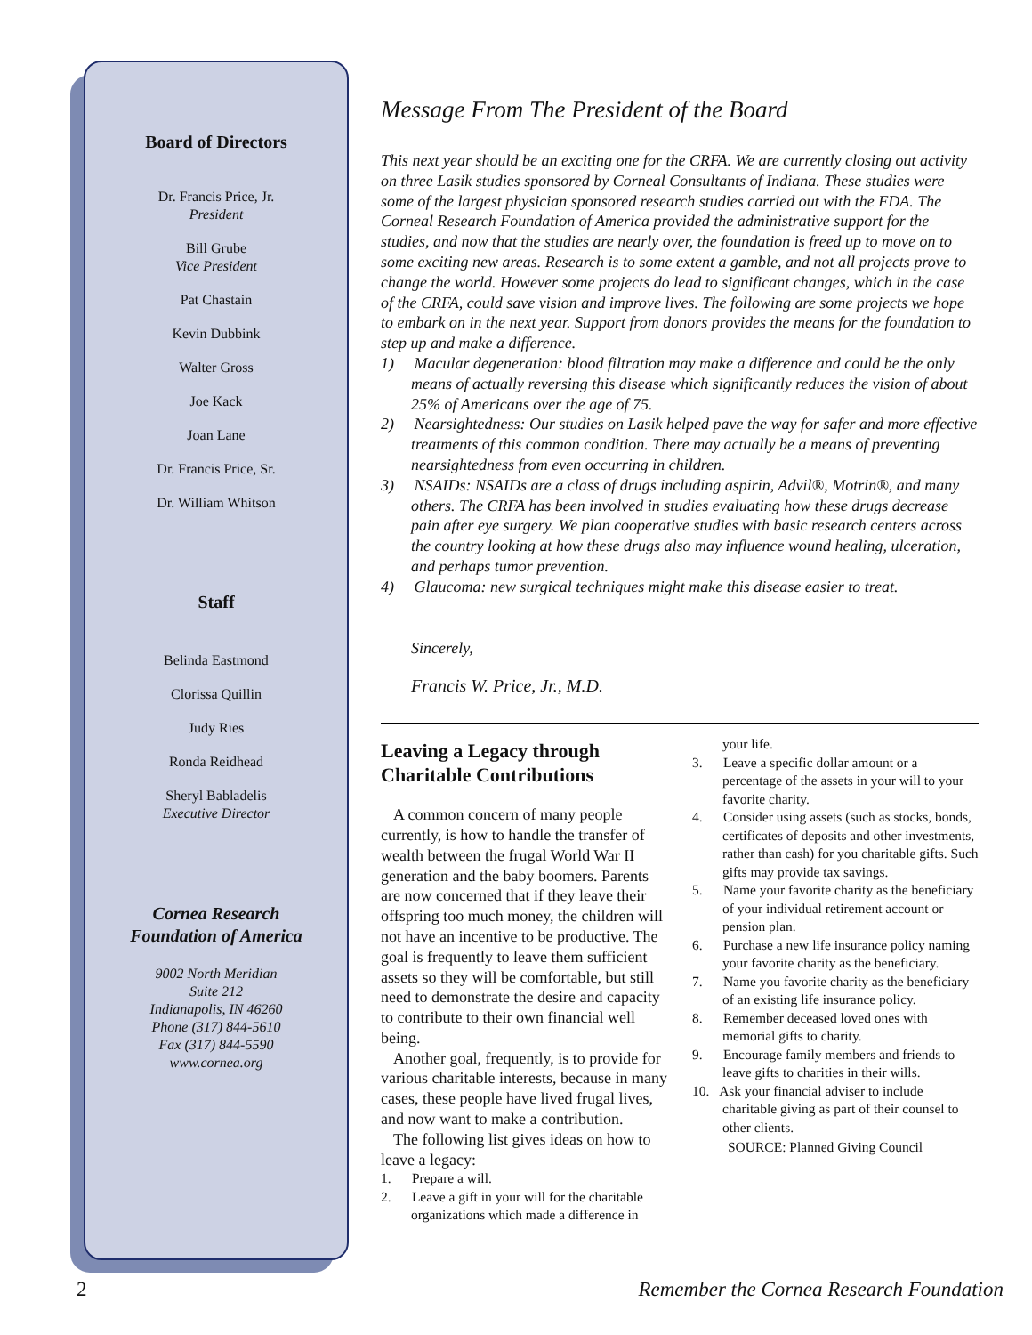Board of Directors
Dr. Francis Price, Jr.
President
Bill Grube
Vice President
Pat Chastain
Kevin Dubbink
Walter Gross
Joe Kack
Joan Lane
Dr. Francis Price, Sr.
Dr. William Whitson
Staff
Belinda Eastmond
Clorissa Quillin
Judy Ries
Ronda Reidhead
Sheryl Babladelis
Executive Director
Cornea Research
Foundation of America
9002 North Meridian
Suite 212
Indianapolis, IN 46260
Phone (317) 844-5610
Fax (317) 844-5590
www.cornea.org
Message From The President of the Board
This next year should be an exciting one for the CRFA. We are currently closing out activity on three Lasik studies sponsored by Corneal Consultants of Indiana. These studies were some of the largest physician sponsored research studies carried out with the FDA. The Corneal Research Foundation of America provided the administrative support for the studies, and now that the studies are nearly over, the foundation is freed up to move on to some exciting new areas. Research is to some extent a gamble, and not all projects prove to change the world. However some projects do lead to significant changes, which in the case of the CRFA, could save vision and improve lives. The following are some projects we hope to embark on in the next year. Support from donors provides the means for the foundation to step up and make a difference.
1) Macular degeneration: blood filtration may make a difference and could be the only means of actually reversing this disease which significantly reduces the vision of about 25% of Americans over the age of 75.
2) Nearsightedness: Our studies on Lasik helped pave the way for safer and more effective treatments of this common condition. There may actually be a means of preventing nearsightedness from even occurring in children.
3) NSAIDs: NSAIDs are a class of drugs including aspirin, Advil®, Motrin®, and many others. The CRFA has been involved in studies evaluating how these drugs decrease pain after eye surgery. We plan cooperative studies with basic research centers across the country looking at how these drugs also may influence wound healing, ulceration, and perhaps tumor prevention.
4) Glaucoma: new surgical techniques might make this disease easier to treat.
Sincerely,
Francis W. Price, Jr., M.D.
Leaving a Legacy through Charitable Contributions
A common concern of many people currently, is how to handle the transfer of wealth between the frugal World War II generation and the baby boomers. Parents are now concerned that if they leave their offspring too much money, the children will not have an incentive to be productive. The goal is frequently to leave them sufficient assets so they will be comfortable, but still need to demonstrate the desire and capacity to contribute to their own financial well being.
Another goal, frequently, is to provide for various charitable interests, because in many cases, these people have lived frugal lives, and now want to make a contribution.
The following list gives ideas on how to leave a legacy:
1. Prepare a will.
2. Leave a gift in your will for the charitable organizations which made a difference in
your life.
3. Leave a specific dollar amount or a percentage of the assets in your will to your favorite charity.
4. Consider using assets (such as stocks, bonds, certificates of deposits and other investments, rather than cash) for you charitable gifts. Such gifts may provide tax savings.
5. Name your favorite charity as the beneficiary of your individual retirement account or pension plan.
6. Purchase a new life insurance policy naming your favorite charity as the beneficiary.
7. Name you favorite charity as the beneficiary of an existing life insurance policy.
8. Remember deceased loved ones with memorial gifts to charity.
9. Encourage family members and friends to leave gifts to charities in their wills.
10. Ask your financial adviser to include charitable giving as part of their counsel to other clients.
SOURCE: Planned Giving Council
2 Remember the Cornea Research Foundation